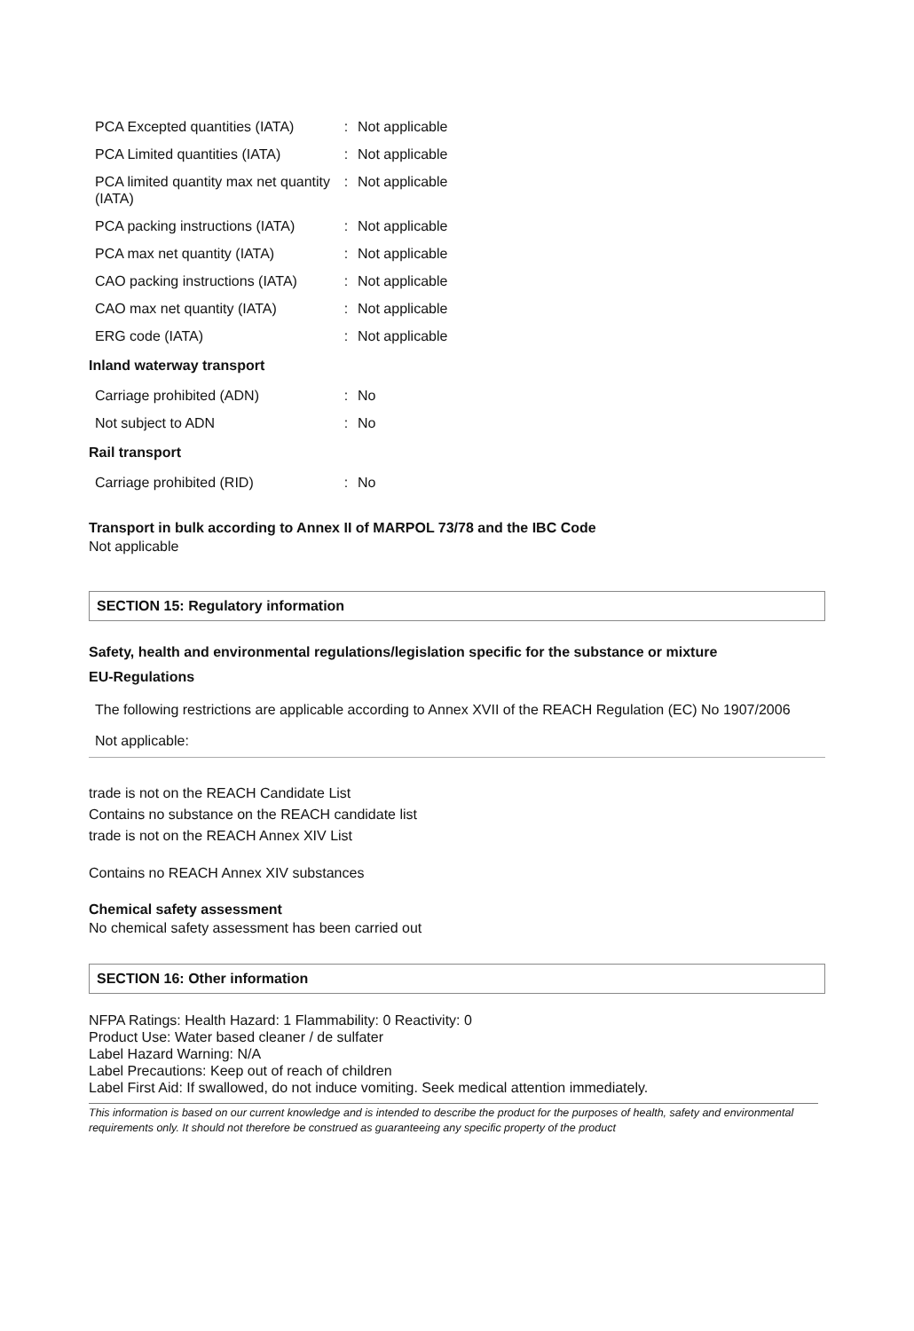| PCA Excepted quantities (IATA) | : | Not applicable |
| PCA Limited quantities (IATA) | : | Not applicable |
| PCA limited quantity max net quantity (IATA) | : | Not applicable |
| PCA packing instructions (IATA) | : | Not applicable |
| PCA max net quantity (IATA) | : | Not applicable |
| CAO packing instructions (IATA) | : | Not applicable |
| CAO max net quantity (IATA) | : | Not applicable |
| ERG code (IATA) | : | Not applicable |
Inland waterway transport
| Carriage prohibited (ADN) | : | No |
| Not subject to ADN | : | No |
Rail transport
| Carriage prohibited (RID) | : | No |
Transport in bulk according to Annex II of MARPOL 73/78 and the IBC Code
Not applicable
SECTION 15: Regulatory information
Safety, health and environmental regulations/legislation specific for the substance or mixture
EU-Regulations
The following restrictions are applicable according to Annex XVII of the REACH Regulation (EC) No 1907/2006
Not applicable:
trade is not on the REACH Candidate List
Contains no substance on the REACH candidate list
trade is not on the REACH Annex XIV List
Contains no REACH Annex XIV substances
Chemical safety assessment
No chemical safety assessment has been carried out
SECTION 16: Other information
NFPA Ratings: Health Hazard: 1 Flammability: 0 Reactivity: 0
Product Use: Water based cleaner / de sulfater
Label Hazard Warning: N/A
Label Precautions: Keep out of reach of children
Label First Aid: If swallowed, do not induce vomiting. Seek medical attention immediately.
This information is based on our current knowledge and is intended to describe the product for the purposes of health, safety and environmental requirements only. It should not therefore be construed as guaranteeing any specific property of the product